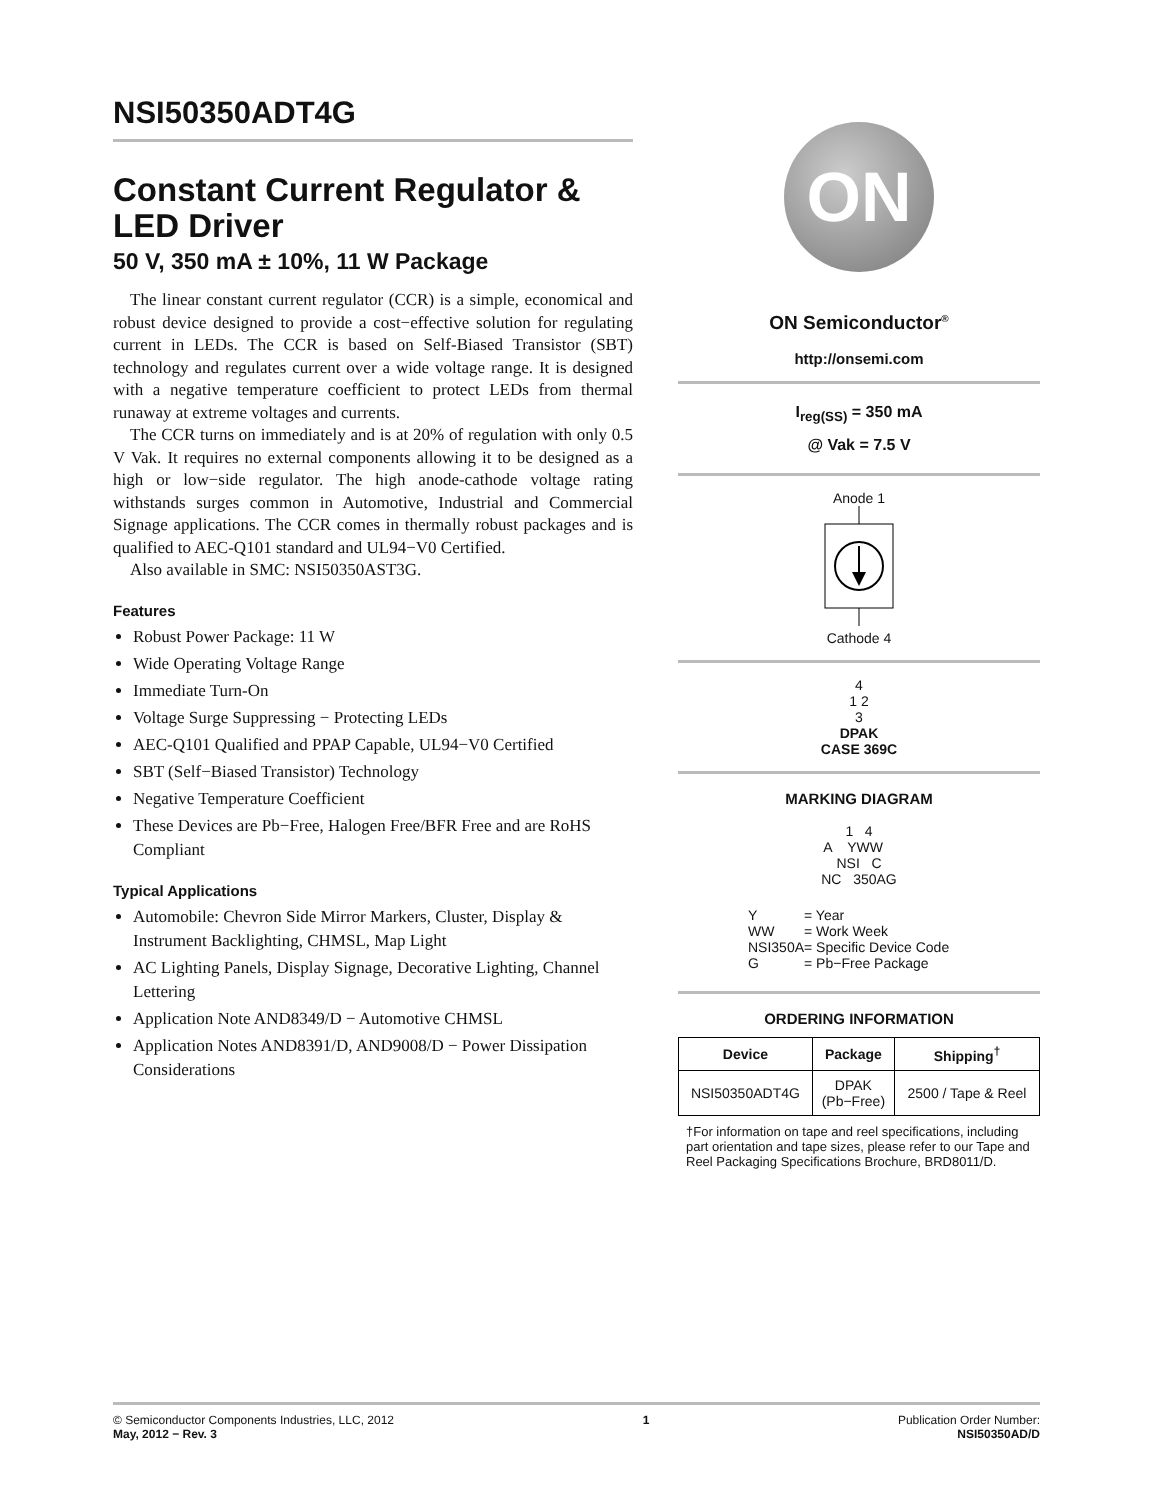NSI50350ADT4G
Constant Current Regulator & LED Driver
50 V, 350 mA ± 10%, 11 W Package
The linear constant current regulator (CCR) is a simple, economical and robust device designed to provide a cost−effective solution for regulating current in LEDs. The CCR is based on Self-Biased Transistor (SBT) technology and regulates current over a wide voltage range. It is designed with a negative temperature coefficient to protect LEDs from thermal runaway at extreme voltages and currents.
The CCR turns on immediately and is at 20% of regulation with only 0.5 V Vak. It requires no external components allowing it to be designed as a high or low−side regulator. The high anode-cathode voltage rating withstands surges common in Automotive, Industrial and Commercial Signage applications. The CCR comes in thermally robust packages and is qualified to AEC-Q101 standard and UL94−V0 Certified.
Also available in SMC: NSI50350AST3G.
Features
Robust Power Package: 11 W
Wide Operating Voltage Range
Immediate Turn-On
Voltage Surge Suppressing − Protecting LEDs
AEC-Q101 Qualified and PPAP Capable, UL94−V0 Certified
SBT (Self−Biased Transistor) Technology
Negative Temperature Coefficient
These Devices are Pb−Free, Halogen Free/BFR Free and are RoHS Compliant
Typical Applications
Automobile: Chevron Side Mirror Markers, Cluster, Display & Instrument Backlighting, CHMSL, Map Light
AC Lighting Panels, Display Signage, Decorative Lighting, Channel Lettering
Application Note AND8349/D − Automotive CHMSL
Application Notes AND8391/D, AND9008/D − Power Dissipation Considerations
ON
ON Semiconductor<sup>®</sup>
http://onsemi.com
I<sub>reg(SS)</sub> = 350 mA
@ Vak = 7.5 V
Anode 1
Cathode 4
4
1 2
3
DPAK
CASE 369C
MARKING DIAGRAM
1 4
A YWW
NSI C
NC 350AG
| Y | = Year |
| WW | = Work Week |
| NSI350A | = Specific Device Code |
| G | = Pb−Free Package |
ORDERING INFORMATION
| Device | Package | Shipping<sup>†</sup> |
| --- | --- | --- |
| NSI50350ADT4G | DPAK (Pb−Free) | 2500 / Tape & Reel |
†For information on tape and reel specifications, including part orientation and tape sizes, please refer to our Tape and Reel Packaging Specifications Brochure, BRD8011/D.
© Semiconductor Components Industries, LLC, 2012
May, 2012 − Rev. 3
1 Publication Order Number:
NSI50350AD/D